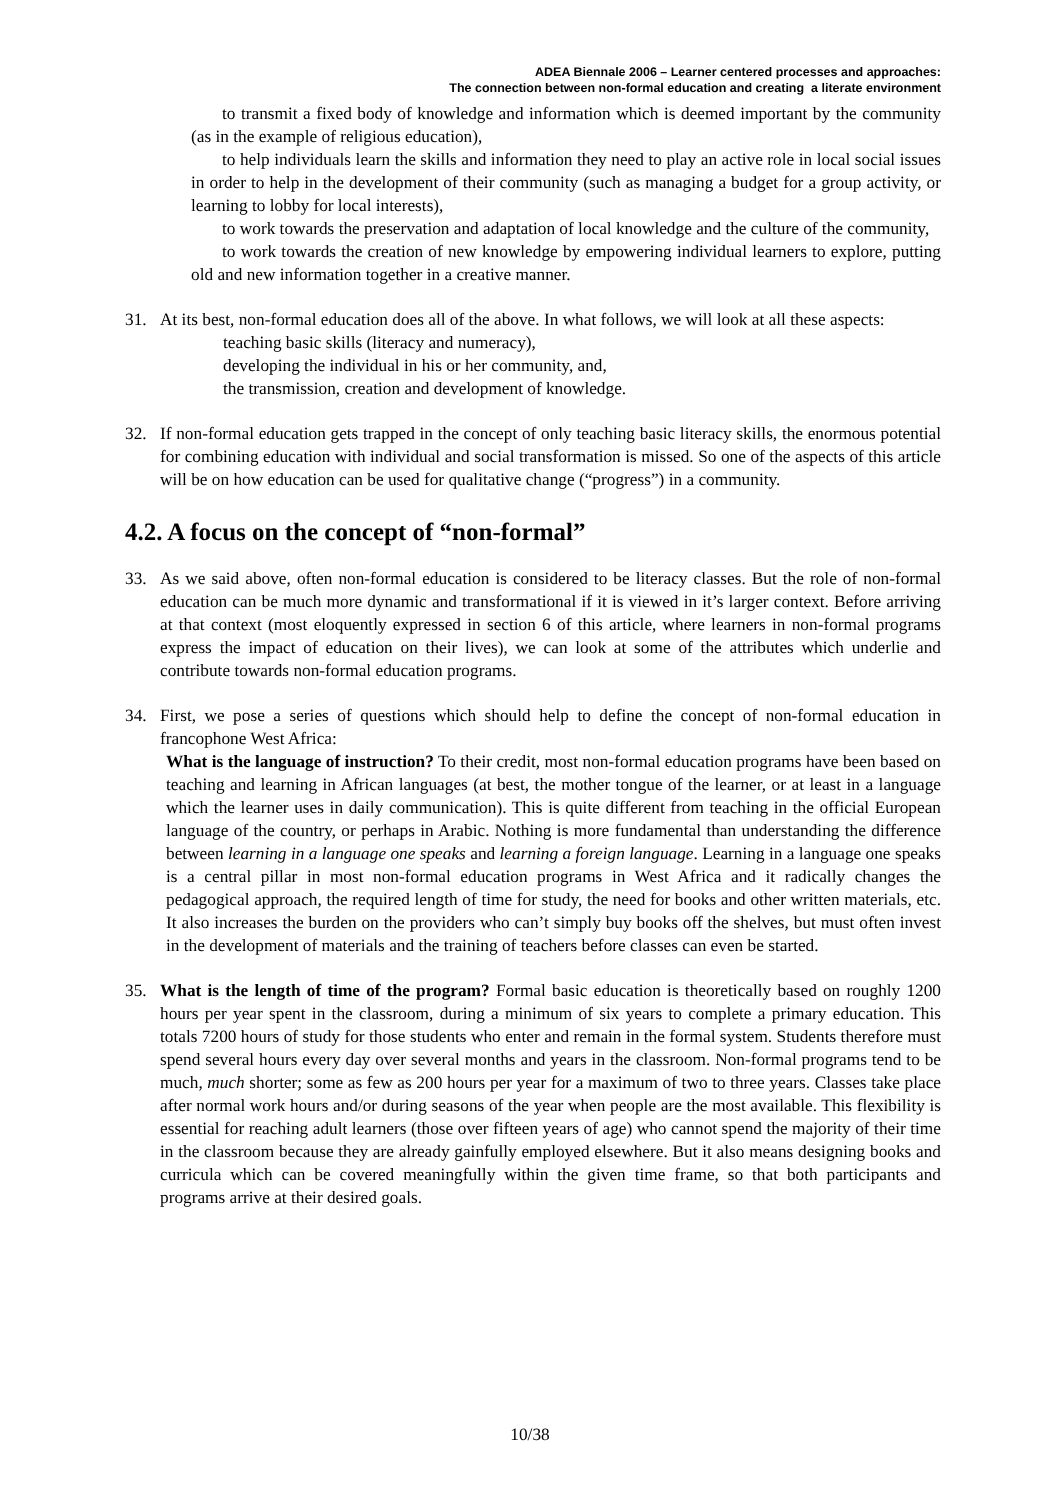ADEA Biennale 2006 – Learner centered processes and approaches:
The connection between non-formal education and creating a literate environment
to transmit a fixed body of knowledge and information which is deemed important by the community (as in the example of religious education),
to help individuals learn the skills and information they need to play an active role in local social issues in order to help in the development of their community (such as managing a budget for a group activity, or learning to lobby for local interests),
to work towards the preservation and adaptation of local knowledge and the culture of the community,
to work towards the creation of new knowledge by empowering individual learners to explore, putting old and new information together in a creative manner.
31. At its best, non-formal education does all of the above. In what follows, we will look at all these aspects:
teaching basic skills (literacy and numeracy),
developing the individual in his or her community, and,
the transmission, creation and development of knowledge.
32. If non-formal education gets trapped in the concept of only teaching basic literacy skills, the enormous potential for combining education with individual and social transformation is missed. So one of the aspects of this article will be on how education can be used for qualitative change (“progress”) in a community.
4.2. A focus on the concept of “non-formal”
33. As we said above, often non-formal education is considered to be literacy classes. But the role of non-formal education can be much more dynamic and transformational if it is viewed in it’s larger context. Before arriving at that context (most eloquently expressed in section 6 of this article, where learners in non-formal programs express the impact of education on their lives), we can look at some of the attributes which underlie and contribute towards non-formal education programs.
34. First, we pose a series of questions which should help to define the concept of non-formal education in francophone West Africa:
What is the language of instruction? To their credit, most non-formal education programs have been based on teaching and learning in African languages (at best, the mother tongue of the learner, or at least in a language which the learner uses in daily communication). This is quite different from teaching in the official European language of the country, or perhaps in Arabic. Nothing is more fundamental than understanding the difference between learning in a language one speaks and learning a foreign language. Learning in a language one speaks is a central pillar in most non-formal education programs in West Africa and it radically changes the pedagogical approach, the required length of time for study, the need for books and other written materials, etc. It also increases the burden on the providers who can’t simply buy books off the shelves, but must often invest in the development of materials and the training of teachers before classes can even be started.
35. What is the length of time of the program? Formal basic education is theoretically based on roughly 1200 hours per year spent in the classroom, during a minimum of six years to complete a primary education. This totals 7200 hours of study for those students who enter and remain in the formal system. Students therefore must spend several hours every day over several months and years in the classroom. Non-formal programs tend to be much, much shorter; some as few as 200 hours per year for a maximum of two to three years. Classes take place after normal work hours and/or during seasons of the year when people are the most available. This flexibility is essential for reaching adult learners (those over fifteen years of age) who cannot spend the majority of their time in the classroom because they are already gainfully employed elsewhere. But it also means designing books and curricula which can be covered meaningfully within the given time frame, so that both participants and programs arrive at their desired goals.
10/38